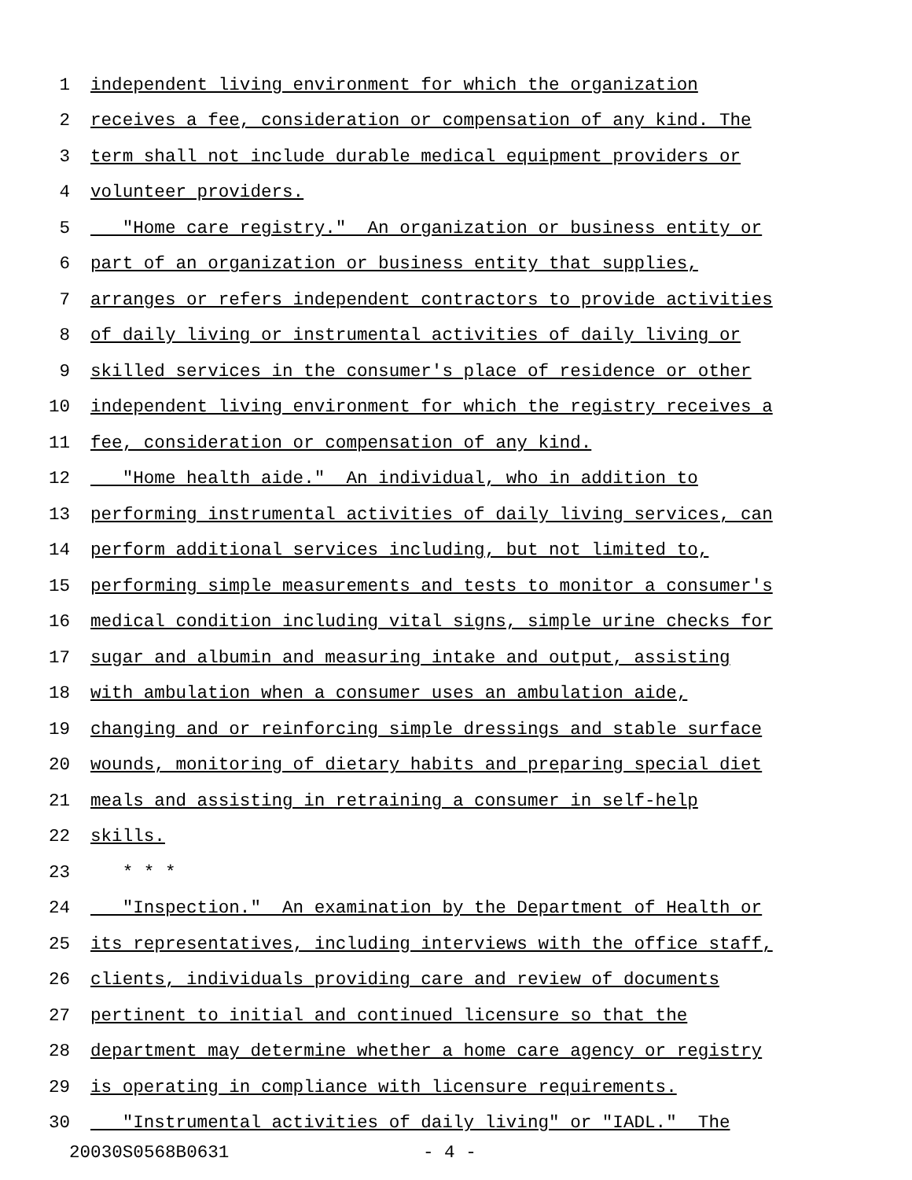1 independent living environment for which the organization
2 receives a fee, consideration or compensation of any kind. The
3 term shall not include durable medical equipment providers or
4 volunteer providers.
5 "Home care registry." An organization or business entity or
6 part of an organization or business entity that supplies,
7 arranges or refers independent contractors to provide activities
8 of daily living or instrumental activities of daily living or
9 skilled services in the consumer's place of residence or other
10 independent living environment for which the registry receives a
11 fee, consideration or compensation of any kind.
12 "Home health aide." An individual, who in addition to
13 performing instrumental activities of daily living services, can
14 perform additional services including, but not limited to,
15 performing simple measurements and tests to monitor a consumer's
16 medical condition including vital signs, simple urine checks for
17 sugar and albumin and measuring intake and output, assisting
18 with ambulation when a consumer uses an ambulation aide,
19 changing and or reinforcing simple dressings and stable surface
20 wounds, monitoring of dietary habits and preparing special diet
21 meals and assisting in retraining a consumer in self-help
22 skills.
23 * * *
24 "Inspection." An examination by the Department of Health or
25 its representatives, including interviews with the office staff,
26 clients, individuals providing care and review of documents
27 pertinent to initial and continued licensure so that the
28 department may determine whether a home care agency or registry
29 is operating in compliance with licensure requirements.
30 "Instrumental activities of daily living" or "IADL." The
20030S0568B0631 - 4 -